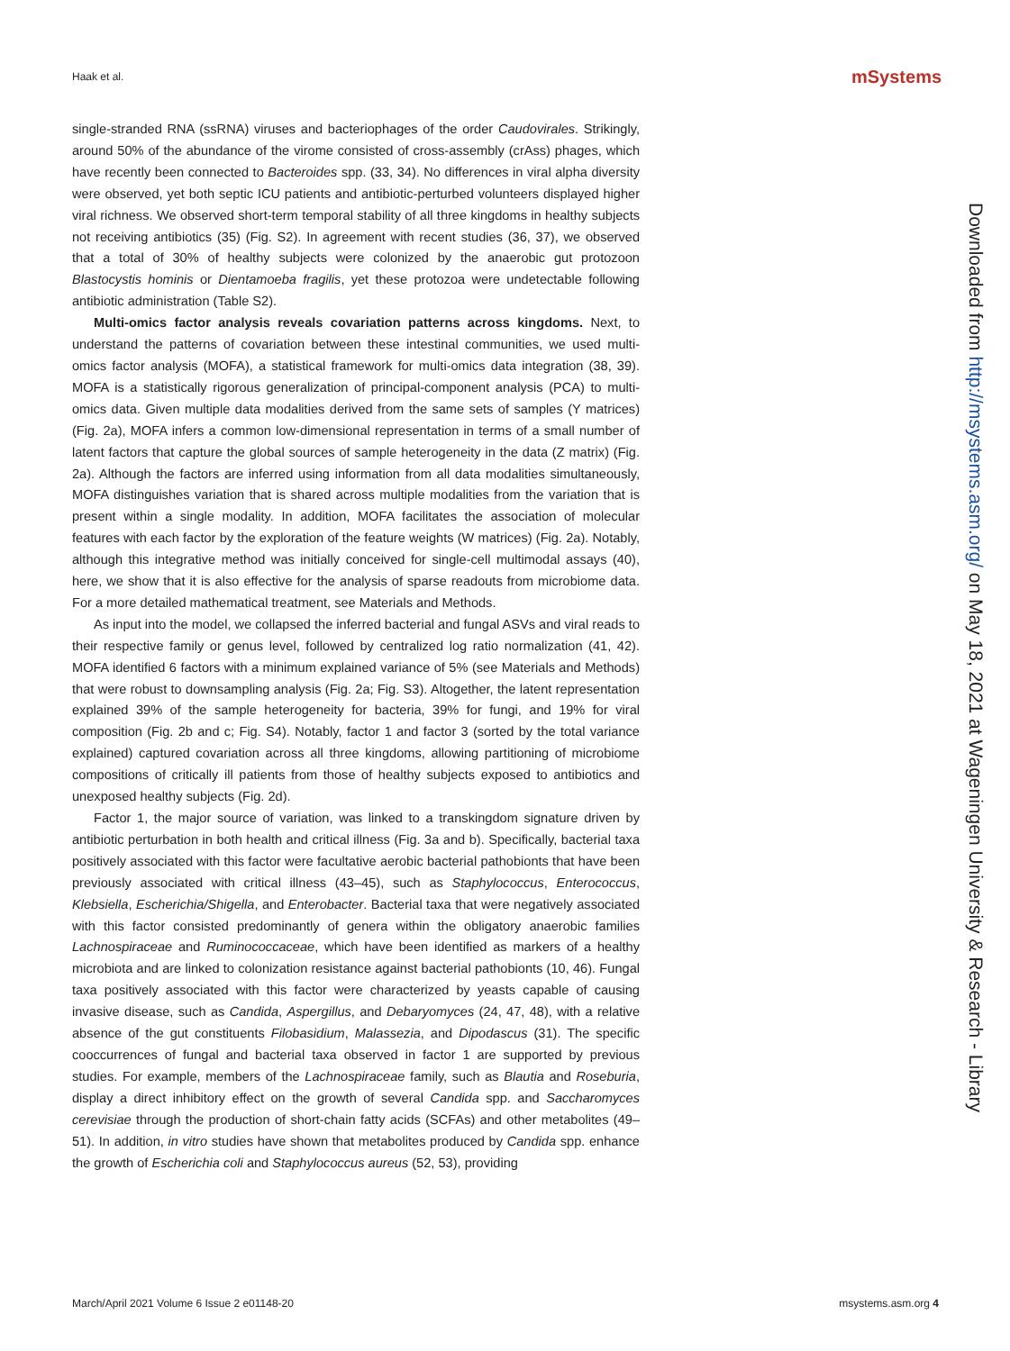Haak et al. mSystems
single-stranded RNA (ssRNA) viruses and bacteriophages of the order Caudovirales. Strikingly, around 50% of the abundance of the virome consisted of cross-assembly (crAss) phages, which have recently been connected to Bacteroides spp. (33, 34). No differences in viral alpha diversity were observed, yet both septic ICU patients and antibiotic-perturbed volunteers displayed higher viral richness. We observed short-term temporal stability of all three kingdoms in healthy subjects not receiving antibiotics (35) (Fig. S2). In agreement with recent studies (36, 37), we observed that a total of 30% of healthy subjects were colonized by the anaerobic gut protozoon Blastocystis hominis or Dientamoeba fragilis, yet these protozoa were undetectable following antibiotic administration (Table S2).
Multi-omics factor analysis reveals covariation patterns across kingdoms. Next, to understand the patterns of covariation between these intestinal communities, we used multi-omics factor analysis (MOFA), a statistical framework for multi-omics data integration (38, 39). MOFA is a statistically rigorous generalization of principal-component analysis (PCA) to multi-omics data. Given multiple data modalities derived from the same sets of samples (Y matrices) (Fig. 2a), MOFA infers a common low-dimensional representation in terms of a small number of latent factors that capture the global sources of sample heterogeneity in the data (Z matrix) (Fig. 2a). Although the factors are inferred using information from all data modalities simultaneously, MOFA distinguishes variation that is shared across multiple modalities from the variation that is present within a single modality. In addition, MOFA facilitates the association of molecular features with each factor by the exploration of the feature weights (W matrices) (Fig. 2a). Notably, although this integrative method was initially conceived for single-cell multimodal assays (40), here, we show that it is also effective for the analysis of sparse readouts from microbiome data. For a more detailed mathematical treatment, see Materials and Methods.
As input into the model, we collapsed the inferred bacterial and fungal ASVs and viral reads to their respective family or genus level, followed by centralized log ratio normalization (41, 42). MOFA identified 6 factors with a minimum explained variance of 5% (see Materials and Methods) that were robust to downsampling analysis (Fig. 2a; Fig. S3). Altogether, the latent representation explained 39% of the sample heterogeneity for bacteria, 39% for fungi, and 19% for viral composition (Fig. 2b and c; Fig. S4). Notably, factor 1 and factor 3 (sorted by the total variance explained) captured covariation across all three kingdoms, allowing partitioning of microbiome compositions of critically ill patients from those of healthy subjects exposed to antibiotics and unexposed healthy subjects (Fig. 2d).
Factor 1, the major source of variation, was linked to a transkingdom signature driven by antibiotic perturbation in both health and critical illness (Fig. 3a and b). Specifically, bacterial taxa positively associated with this factor were facultative aerobic bacterial pathobionts that have been previously associated with critical illness (43–45), such as Staphylococcus, Enterococcus, Klebsiella, Escherichia/Shigella, and Enterobacter. Bacterial taxa that were negatively associated with this factor consisted predominantly of genera within the obligatory anaerobic families Lachnospiraceae and Ruminococcaceae, which have been identified as markers of a healthy microbiota and are linked to colonization resistance against bacterial pathobionts (10, 46). Fungal taxa positively associated with this factor were characterized by yeasts capable of causing invasive disease, such as Candida, Aspergillus, and Debaryomyces (24, 47, 48), with a relative absence of the gut constituents Filobasidium, Malassezia, and Dipodascus (31). The specific cooccurrences of fungal and bacterial taxa observed in factor 1 are supported by previous studies. For example, members of the Lachnospiraceae family, such as Blautia and Roseburia, display a direct inhibitory effect on the growth of several Candida spp. and Saccharomyces cerevisiae through the production of short-chain fatty acids (SCFAs) and other metabolites (49–51). In addition, in vitro studies have shown that metabolites produced by Candida spp. enhance the growth of Escherichia coli and Staphylococcus aureus (52, 53), providing
Downloaded from http://msystems.asm.org/ on May 18, 2021 at Wageningen University & Research - Library
March/April 2021 Volume 6 Issue 2 e01148-20 msystems.asm.org 4